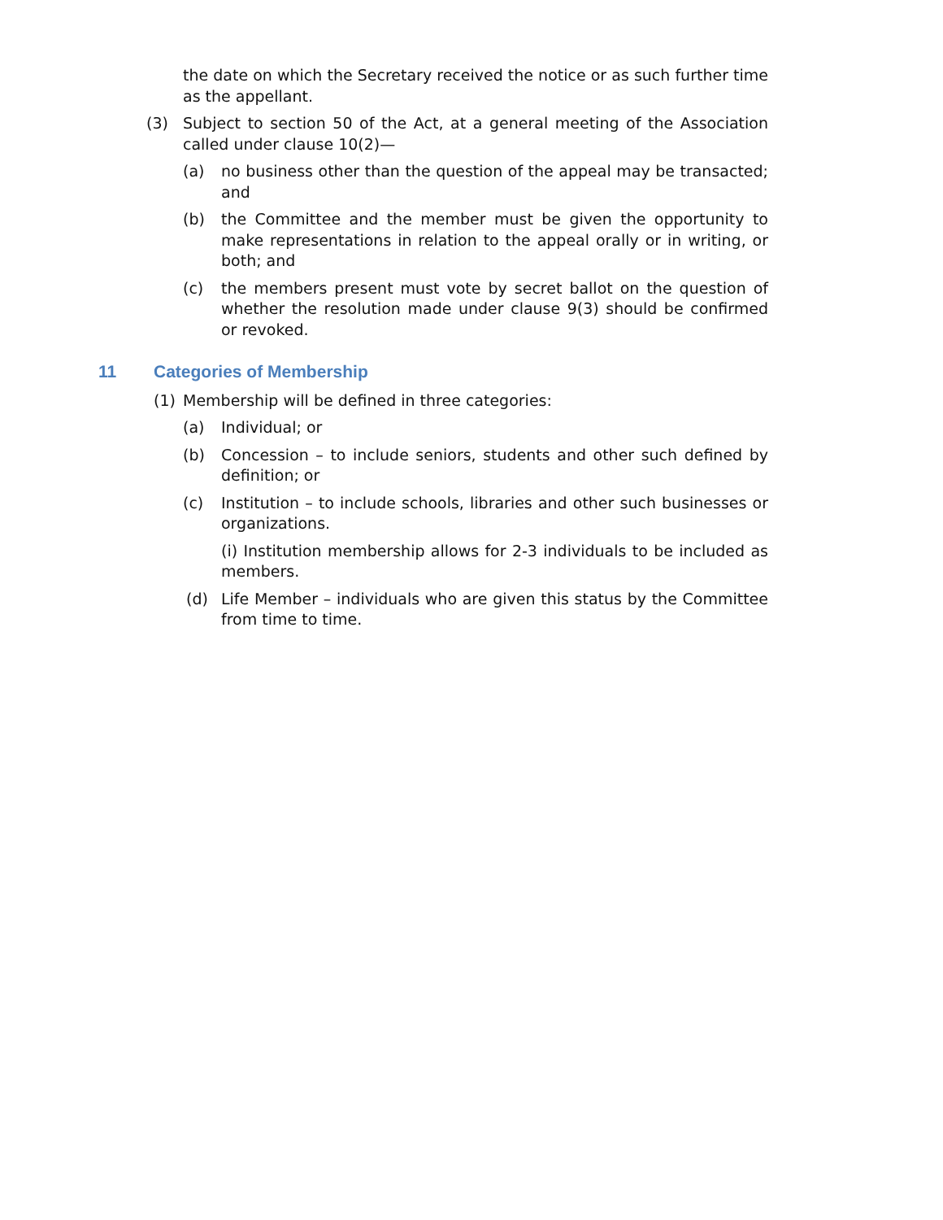the date on which the Secretary received the notice or as such further time as the appellant.
(3) Subject to section 50 of the Act, at a general meeting of the Association called under clause 10(2)—
(a) no business other than the question of the appeal may be transacted; and
(b) the Committee and the member must be given the opportunity to make representations in relation to the appeal orally or in writing, or both; and
(c) the members present must vote by secret ballot on the question of whether the resolution made under clause 9(3) should be confirmed or revoked.
11 Categories of Membership
(1) Membership will be defined in three categories:
(a) Individual; or
(b) Concession – to include seniors, students and other such defined by definition; or
(c) Institution – to include schools, libraries and other such businesses or organizations.
(i) Institution membership allows for 2-3 individuals to be included as members.
(d) Life Member – individuals who are given this status by the Committee from time to time.